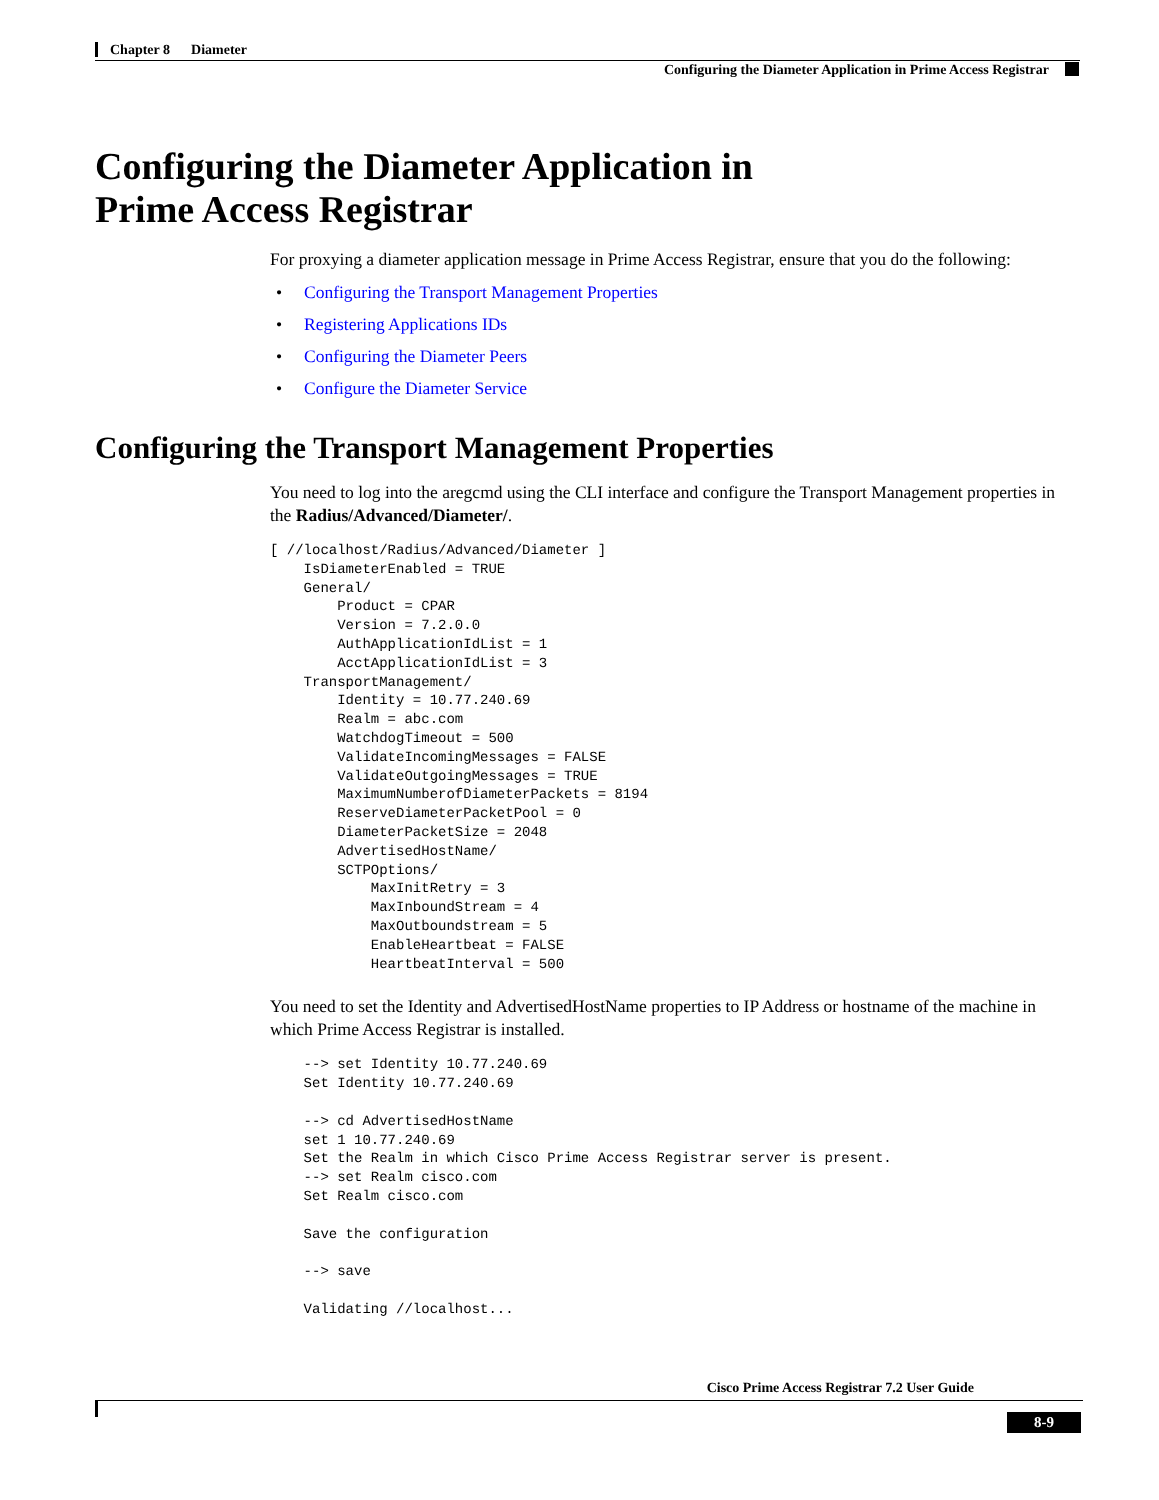Chapter 8 Diameter
Configuring the Diameter Application in Prime Access Registrar
Configuring the Diameter Application in
Prime Access Registrar
For proxying a diameter application message in Prime Access Registrar, ensure that you do the following:
• Configuring the Transport Management Properties
• Registering Applications IDs
• Configuring the Diameter Peers
• Configure the Diameter Service
Configuring the Transport Management Properties
You need to log into the aregcmd using the CLI interface and configure the Transport Management properties in the Radius/Advanced/Diameter/.
[ //localhost/Radius/Advanced/Diameter ]
    IsDiameterEnabled = TRUE
    General/
        Product = CPAR
        Version = 7.2.0.0
        AuthApplicationIdList = 1
        AcctApplicationIdList = 3
    TransportManagement/
        Identity = 10.77.240.69
        Realm = abc.com
        WatchdogTimeout = 500
        ValidateIncomingMessages = FALSE
        ValidateOutgoingMessages = TRUE
        MaximumNumberofDiameterPackets = 8194
        ReserveDiameterPacketPool = 0
        DiameterPacketSize = 2048
        AdvertisedHostName/
        SCTPOptions/
            MaxInitRetry = 3
            MaxInboundStream = 4
            MaxOutboundstream = 5
            EnableHeartbeat = FALSE
            HeartbeatInterval = 500
You need to set the Identity and AdvertisedHostName properties to IP Address or hostname of the machine in which Prime Access Registrar is installed.
    --> set Identity 10.77.240.69
    Set Identity 10.77.240.69

    --> cd AdvertisedHostName
    set 1 10.77.240.69
    Set the Realm in which Cisco Prime Access Registrar server is present.
    --> set Realm cisco.com
    Set Realm cisco.com

    Save the configuration

    --> save

    Validating //localhost...
Cisco Prime Access Registrar 7.2 User Guide
8-9